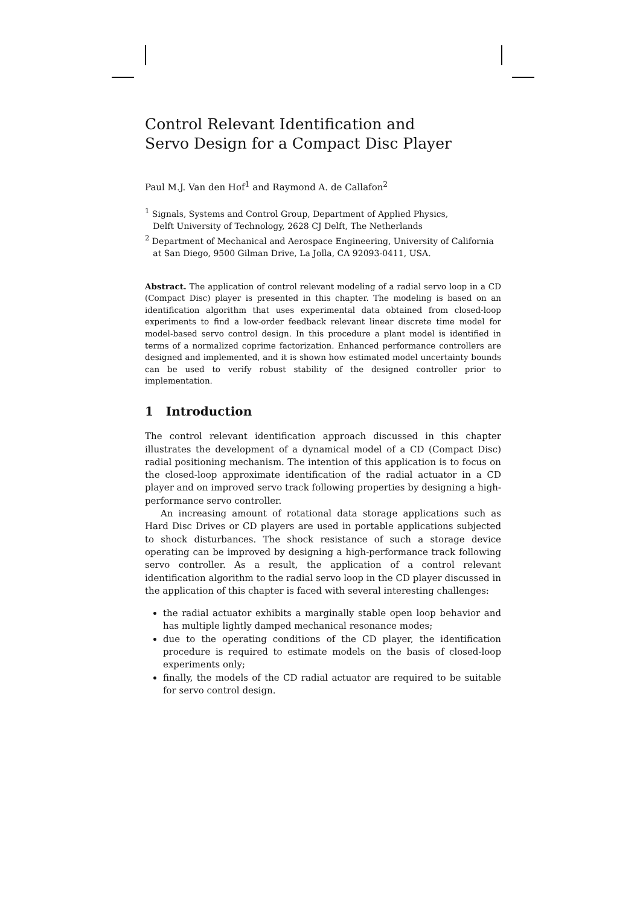Control Relevant Identification and
Servo Design for a Compact Disc Player
Paul M.J. Van den Hof<sup>1</sup> and Raymond A. de Callafon<sup>2</sup>
<sup>1</sup> Signals, Systems and Control Group, Department of Applied Physics,
Delft University of Technology, 2628 CJ Delft, The Netherlands
<sup>2</sup> Department of Mechanical and Aerospace Engineering, University of California
at San Diego, 9500 Gilman Drive, La Jolla, CA 92093-0411, USA.
Abstract. The application of control relevant modeling of a radial servo loop in a CD (Compact Disc) player is presented in this chapter. The modeling is based on an identification algorithm that uses experimental data obtained from closed-loop experiments to find a low-order feedback relevant linear discrete time model for model-based servo control design. In this procedure a plant model is identified in terms of a normalized coprime factorization. Enhanced performance controllers are designed and implemented, and it is shown how estimated model uncertainty bounds can be used to verify robust stability of the designed controller prior to implementation.
1 Introduction
The control relevant identification approach discussed in this chapter illustrates the development of a dynamical model of a CD (Compact Disc) radial positioning mechanism. The intention of this application is to focus on the closed-loop approximate identification of the radial actuator in a CD player and on improved servo track following properties by designing a high-performance servo controller.
An increasing amount of rotational data storage applications such as Hard Disc Drives or CD players are used in portable applications subjected to shock disturbances. The shock resistance of such a storage device operating can be improved by designing a high-performance track following servo controller. As a result, the application of a control relevant identification algorithm to the radial servo loop in the CD player discussed in the application of this chapter is faced with several interesting challenges:
the radial actuator exhibits a marginally stable open loop behavior and has multiple lightly damped mechanical resonance modes;
due to the operating conditions of the CD player, the identification procedure is required to estimate models on the basis of closed-loop experiments only;
finally, the models of the CD radial actuator are required to be suitable for servo control design.